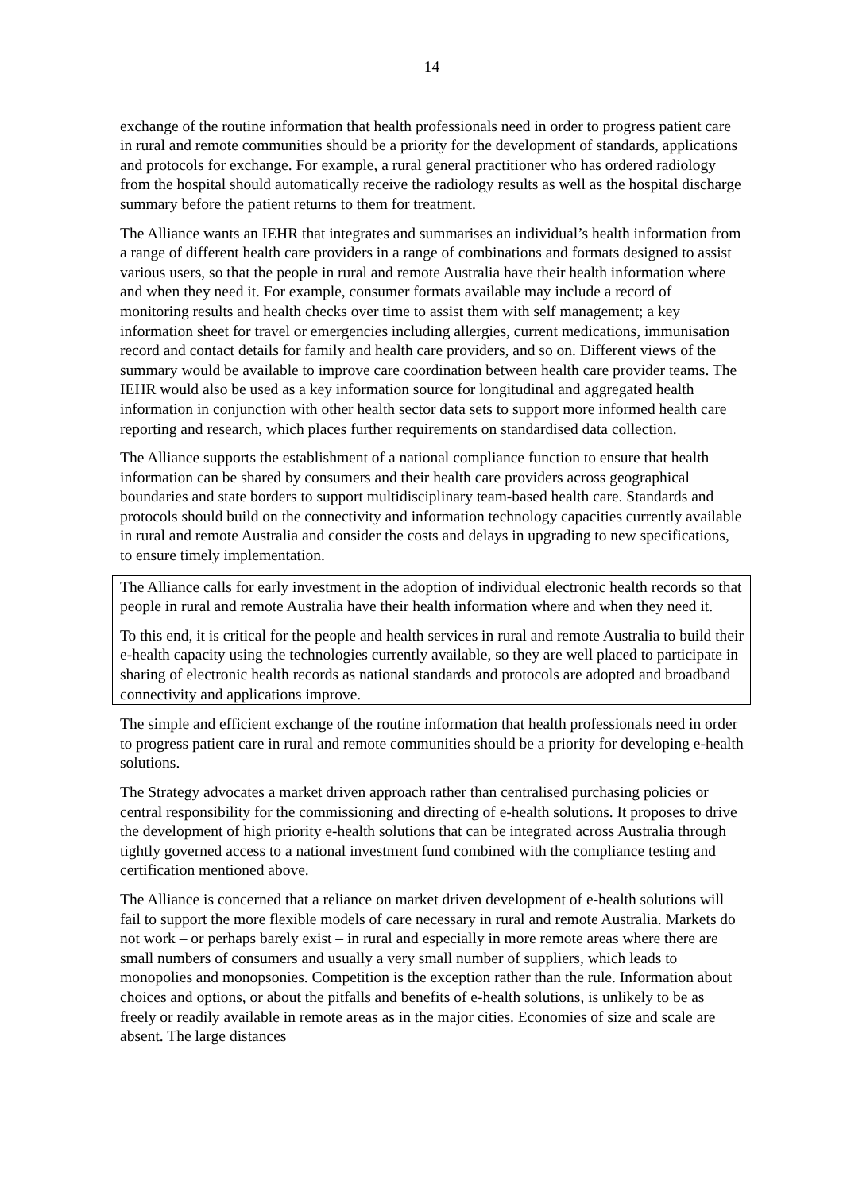14
exchange of the routine information that health professionals need in order to progress patient care in rural and remote communities should be a priority for the development of standards, applications and protocols for exchange. For example, a rural general practitioner who has ordered radiology from the hospital should automatically receive the radiology results as well as the hospital discharge summary before the patient returns to them for treatment.
The Alliance wants an IEHR that integrates and summarises an individual’s health information from a range of different health care providers in a range of combinations and formats designed to assist various users, so that the people in rural and remote Australia have their health information where and when they need it. For example, consumer formats available may include a record of monitoring results and health checks over time to assist them with self management; a key information sheet for travel or emergencies including allergies, current medications, immunisation record and contact details for family and health care providers, and so on. Different views of the summary would be available to improve care coordination between health care provider teams. The IEHR would also be used as a key information source for longitudinal and aggregated health information in conjunction with other health sector data sets to support more informed health care reporting and research, which places further requirements on standardised data collection.
The Alliance supports the establishment of a national compliance function to ensure that health information can be shared by consumers and their health care providers across geographical boundaries and state borders to support multidisciplinary team-based health care. Standards and protocols should build on the connectivity and information technology capacities currently available in rural and remote Australia and consider the costs and delays in upgrading to new specifications, to ensure timely implementation.
The Alliance calls for early investment in the adoption of individual electronic health records so that people in rural and remote Australia have their health information where and when they need it.
To this end, it is critical for the people and health services in rural and remote Australia to build their e-health capacity using the technologies currently available, so they are well placed to participate in sharing of electronic health records as national standards and protocols are adopted and broadband connectivity and applications improve.
The simple and efficient exchange of the routine information that health professionals need in order to progress patient care in rural and remote communities should be a priority for developing e-health solutions.
The Strategy advocates a market driven approach rather than centralised purchasing policies or central responsibility for the commissioning and directing of e-health solutions. It proposes to drive the development of high priority e-health solutions that can be integrated across Australia through tightly governed access to a national investment fund combined with the compliance testing and certification mentioned above.
The Alliance is concerned that a reliance on market driven development of e-health solutions will fail to support the more flexible models of care necessary in rural and remote Australia. Markets do not work – or perhaps barely exist – in rural and especially in more remote areas where there are small numbers of consumers and usually a very small number of suppliers, which leads to monopolies and monopsonies. Competition is the exception rather than the rule. Information about choices and options, or about the pitfalls and benefits of e-health solutions, is unlikely to be as freely or readily available in remote areas as in the major cities. Economies of size and scale are absent. The large distances